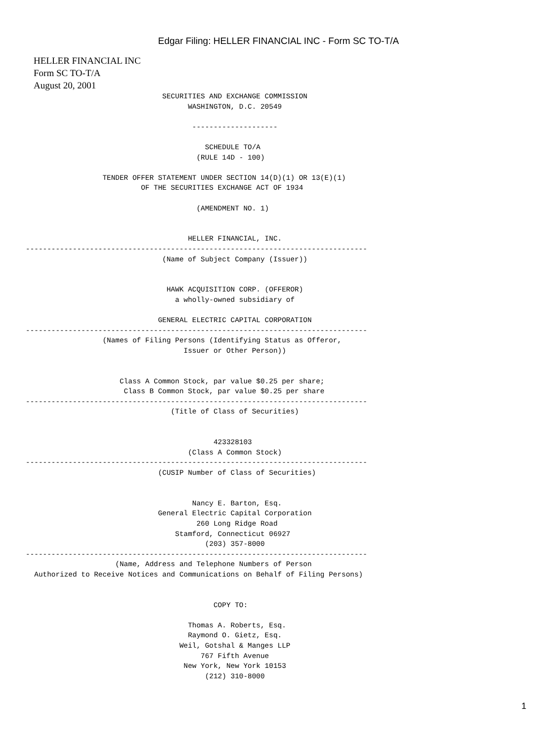Edgar Filing: HELLER FINANCIAL INC - Form SC TO-T/A
HELLER FINANCIAL INC
Form SC TO-T/A
August 20, 2001
                                SECURITIES AND EXCHANGE COMMISSION
                                      WASHINGTON, D.C. 20549

                                       --------------------

                                          SCHEDULE TO/A
                                        (RULE 14D - 100)

                  TENDER OFFER STATEMENT UNDER SECTION 14(D)(1) OR 13(E)(1)
                           OF THE SECURITIES EXCHANGE ACT OF 1934

                                        (AMENDMENT NO. 1)


                                      HELLER FINANCIAL, INC.
--------------------------------------------------------------------------------
                                (Name of Subject Company (Issuer))


                                 HAWK ACQUISITION CORP. (OFFEROR)
                                   a wholly-owned subsidiary of

                               GENERAL ELECTRIC CAPITAL CORPORATION
--------------------------------------------------------------------------------
                  (Names of Filing Persons (Identifying Status as Offeror,
                                     Issuer or Other Person))


                      Class A Common Stock, par value $0.25 per share;
                       Class B Common Stock, par value $0.25 per share
--------------------------------------------------------------------------------
                                  (Title of Class of Securities)


                                            423328103
                                      (Class A Common Stock)
--------------------------------------------------------------------------------
                               (CUSIP Number of Class of Securities)


                                       Nancy E. Barton, Esq.
                               General Electric Capital Corporation
                                        260 Long Ridge Road
                                   Stamford, Connecticut 06927
                                          (203) 357-8000
--------------------------------------------------------------------------------
                     (Name, Address and Telephone Numbers of Person
  Authorized to Receive Notices and Communications on Behalf of Filing Persons)


                                            COPY TO:

                                      Thomas A. Roberts, Esq.
                                      Raymond O. Gietz, Esq.
                                    Weil, Gotshal & Manges LLP
                                         767 Fifth Avenue
                                     New York, New York 10153
                                          (212) 310-8000
1